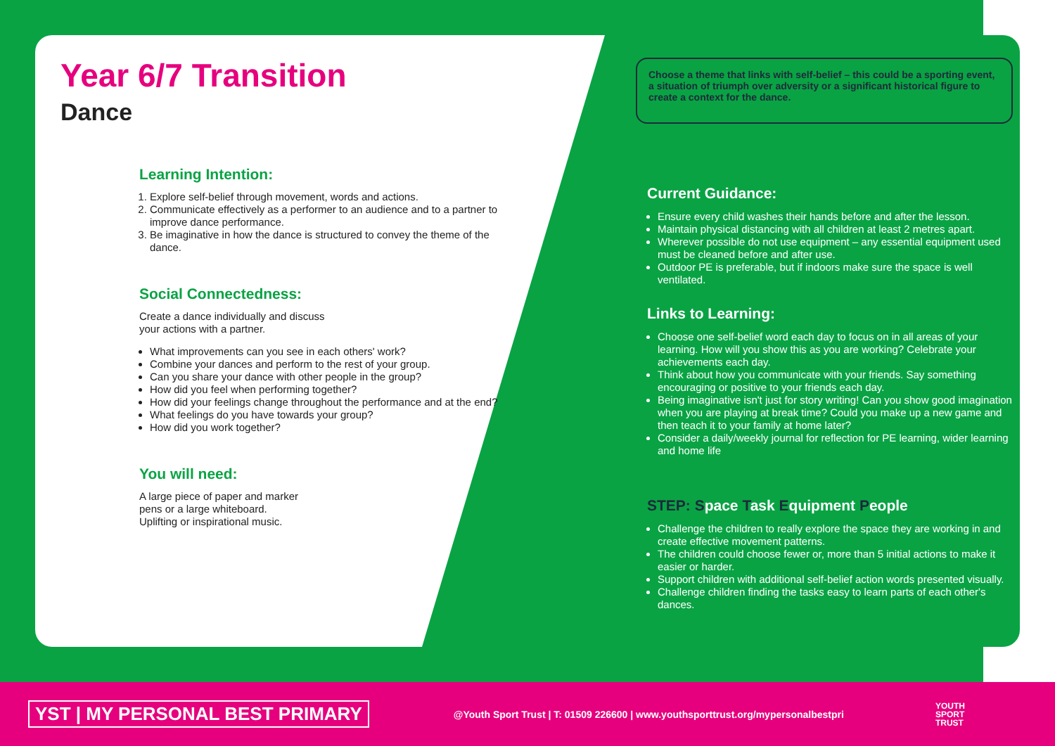Year 6/7 Transition
Dance
Learning Intention:
1. Explore self-belief through movement, words and actions.
2. Communicate effectively as a performer to an audience and to a partner to improve dance performance.
3. Be imaginative in how the dance is structured to convey the theme of the dance.
Social Connectedness:
Create a dance individually and discuss
your actions with a partner.
What improvements can you see in each others' work?
Combine your dances and perform to the rest of your group.
Can you share your dance with other people in the group?
How did you feel when performing together?
How did your feelings change throughout the performance and at the end?
What feelings do you have towards your group?
How did you work together?
You will need:
A large piece of paper and marker
pens or a large whiteboard.
Uplifting or inspirational music.
Choose a theme that links with self-belief – this could be a sporting event, a situation of triumph over adversity or a significant historical figure to create a context for the dance.
Current Guidance:
Ensure every child washes their hands before and after the lesson.
Maintain physical distancing with all children at least 2 metres apart.
Wherever possible do not use equipment – any essential equipment used must be cleaned before and after use.
Outdoor PE is preferable, but if indoors make sure the space is well ventilated.
Links to Learning:
Choose one self-belief word each day to focus on in all areas of your learning. How will you show this as you are working? Celebrate your achievements each day.
Think about how you communicate with your friends. Say something encouraging or positive to your friends each day.
Being imaginative isn't just for story writing! Can you show good imagination when you are playing at break time? Could you make up a new game and then teach it to your family at home later?
Consider a daily/weekly journal for reflection for PE learning, wider learning and home life
STEP: Space Task Equipment People
Challenge the children to really explore the space they are working in and create effective movement patterns.
The children could choose fewer or, more than 5 initial actions to make it easier or harder.
Support children with additional self-belief action words presented visually.
Challenge children finding the tasks easy to learn parts of each other's dances.
YST | MY PERSONAL BEST PRIMARY @Youth Sport Trust | T: 01509 226600 | www.youthsporttrust.org/mypersonalbestpri YOUTH
SPORT
TRUST